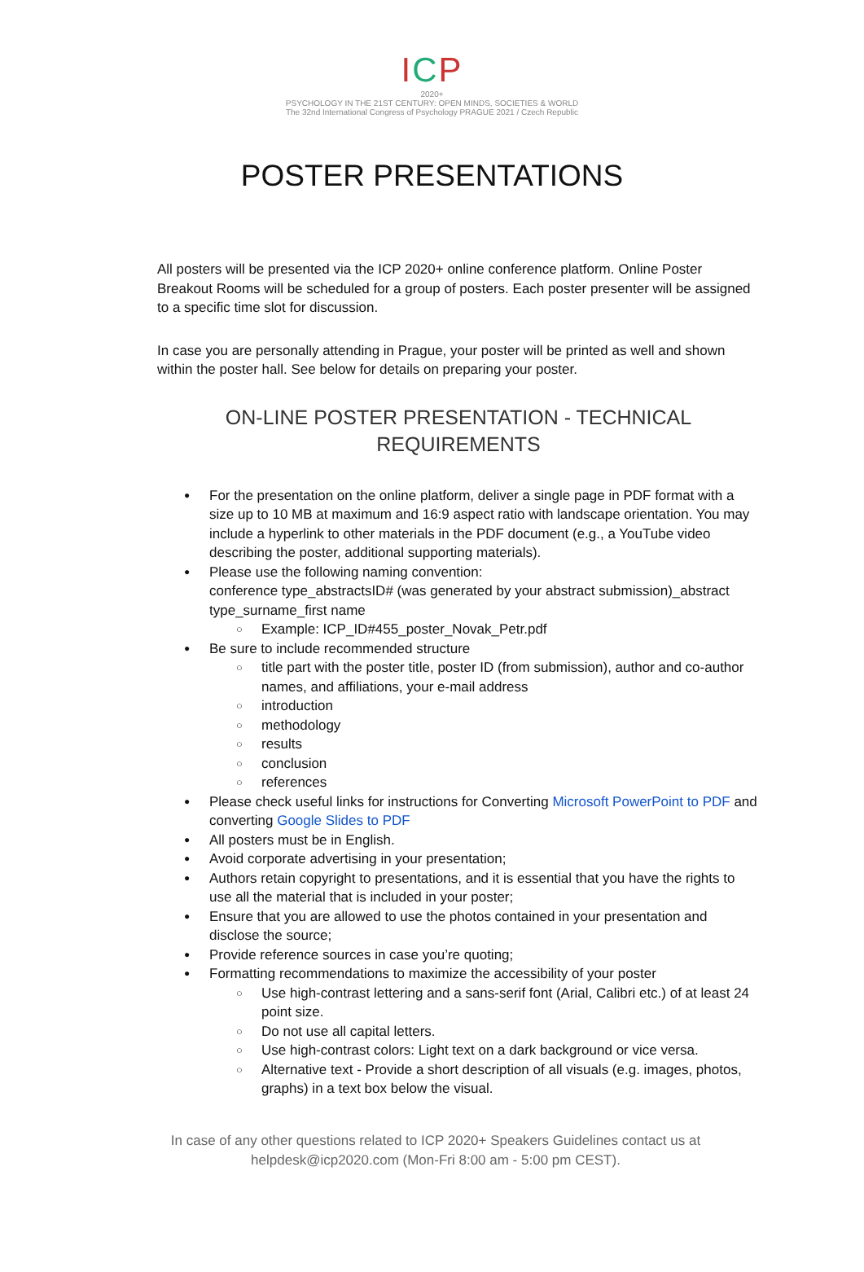ICP
2020+
PSYCHOLOGY IN THE 21ST CENTURY: OPEN MINDS, SOCIETIES & WORLD
The 32nd International Congress of Psychology PRAGUE 2021 / Czech Republic
POSTER PRESENTATIONS
All posters will be presented via the ICP 2020+ online conference platform. Online Poster Breakout Rooms will be scheduled for a group of posters. Each poster presenter will be assigned to a specific time slot for discussion.
In case you are personally attending in Prague, your poster will be printed as well and shown within the poster hall. See below for details on preparing your poster.
ON-LINE POSTER PRESENTATION - TECHNICAL
REQUIREMENTS
For the presentation on the online platform, deliver a single page in PDF format with a size up to 10 MB at maximum and 16:9 aspect ratio with landscape orientation. You may include a hyperlink to other materials in the PDF document (e.g., a YouTube video describing the poster, additional supporting materials).
Please use the following naming convention:
conference type_abstractsID# (was generated by your abstract submission)_abstract type_surname_first name
Example: ICP_ID#455_poster_Novak_Petr.pdf
Be sure to include recommended structure
title part with the poster title, poster ID (from submission), author and co-author names, and affiliations, your e-mail address
introduction
methodology
results
conclusion
references
Please check useful links for instructions for Converting Microsoft PowerPoint to PDF and converting Google Slides to PDF
All posters must be in English.
Avoid corporate advertising in your presentation;
Authors retain copyright to presentations, and it is essential that you have the rights to use all the material that is included in your poster;
Ensure that you are allowed to use the photos contained in your presentation and disclose the source;
Provide reference sources in case you’re quoting;
Formatting recommendations to maximize the accessibility of your poster
Use high-contrast lettering and a sans-serif font (Arial, Calibri etc.) of at least 24 point size.
Do not use all capital letters.
Use high-contrast colors: Light text on a dark background or vice versa.
Alternative text - Provide a short description of all visuals (e.g. images, photos, graphs) in a text box below the visual.
In case of any other questions related to ICP 2020+ Speakers Guidelines contact us at helpdesk@icp2020.com (Mon-Fri 8:00 am - 5:00 pm CEST).